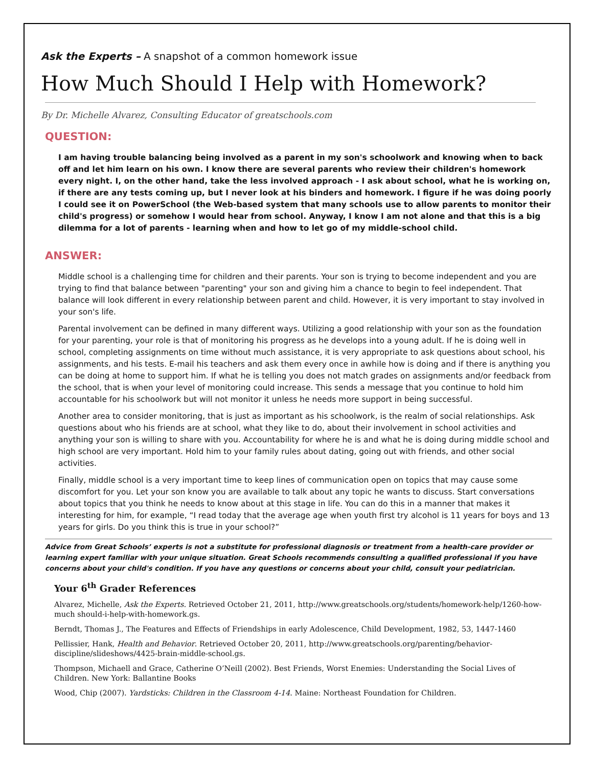Ask the Experts – A snapshot of a common homework issue
How Much Should I Help with Homework?
By Dr. Michelle Alvarez, Consulting Educator of greatschools.com
QUESTION:
I am having trouble balancing being involved as a parent in my son's schoolwork and knowing when to back off and let him learn on his own. I know there are several parents who review their children's homework every night. I, on the other hand, take the less involved approach - I ask about school, what he is working on, if there are any tests coming up, but I never look at his binders and homework. I figure if he was doing poorly I could see it on PowerSchool (the Web-based system that many schools use to allow parents to monitor their child's progress) or somehow I would hear from school. Anyway, I know I am not alone and that this is a big dilemma for a lot of parents - learning when and how to let go of my middle-school child.
ANSWER:
Middle school is a challenging time for children and their parents. Your son is trying to become independent and you are trying to find that balance between "parenting" your son and giving him a chance to begin to feel independent. That balance will look different in every relationship between parent and child. However, it is very important to stay involved in your son's life.
Parental involvement can be defined in many different ways. Utilizing a good relationship with your son as the foundation for your parenting, your role is that of monitoring his progress as he develops into a young adult. If he is doing well in school, completing assignments on time without much assistance, it is very appropriate to ask questions about school, his assignments, and his tests. E-mail his teachers and ask them every once in awhile how is doing and if there is anything you can be doing at home to support him. If what he is telling you does not match grades on assignments and/or feedback from the school, that is when your level of monitoring could increase. This sends a message that you continue to hold him accountable for his schoolwork but will not monitor it unless he needs more support in being successful.
Another area to consider monitoring, that is just as important as his schoolwork, is the realm of social relationships. Ask questions about who his friends are at school, what they like to do, about their involvement in school activities and anything your son is willing to share with you. Accountability for where he is and what he is doing during middle school and high school are very important. Hold him to your family rules about dating, going out with friends, and other social activities.
Finally, middle school is a very important time to keep lines of communication open on topics that may cause some discomfort for you. Let your son know you are available to talk about any topic he wants to discuss. Start conversations about topics that you think he needs to know about at this stage in life. You can do this in a manner that makes it interesting for him, for example, “I read today that the average age when youth first try alcohol is 11 years for boys and 13 years for girls. Do you think this is true in your school?”
Advice from Great Schools’ experts is not a substitute for professional diagnosis or treatment from a health-care provider or learning expert familiar with your unique situation. Great Schools recommends consulting a qualified professional if you have concerns about your child's condition. If you have any questions or concerns about your child, consult your pediatrician.
Your 6<sup>th</sup> Grader References
Alvarez, Michelle, Ask the Experts. Retrieved October 21, 2011, http://www.greatschools.org/students/homework-help/1260-how-much should-i-help-with-homework.gs.
Berndt, Thomas J., The Features and Effects of Friendships in early Adolescence, Child Development, 1982, 53, 1447-1460
Pellissier, Hank, Health and Behavior. Retrieved October 20, 2011, http://www.greatschools.org/parenting/behavior-discipline/slideshows/4425-brain-middle-school.gs.
Thompson, Michaell and Grace, Catherine O’Neill (2002). Best Friends, Worst Enemies: Understanding the Social Lives of Children. New York: Ballantine Books
Wood, Chip (2007). Yardsticks: Children in the Classroom 4-14. Maine: Northeast Foundation for Children.